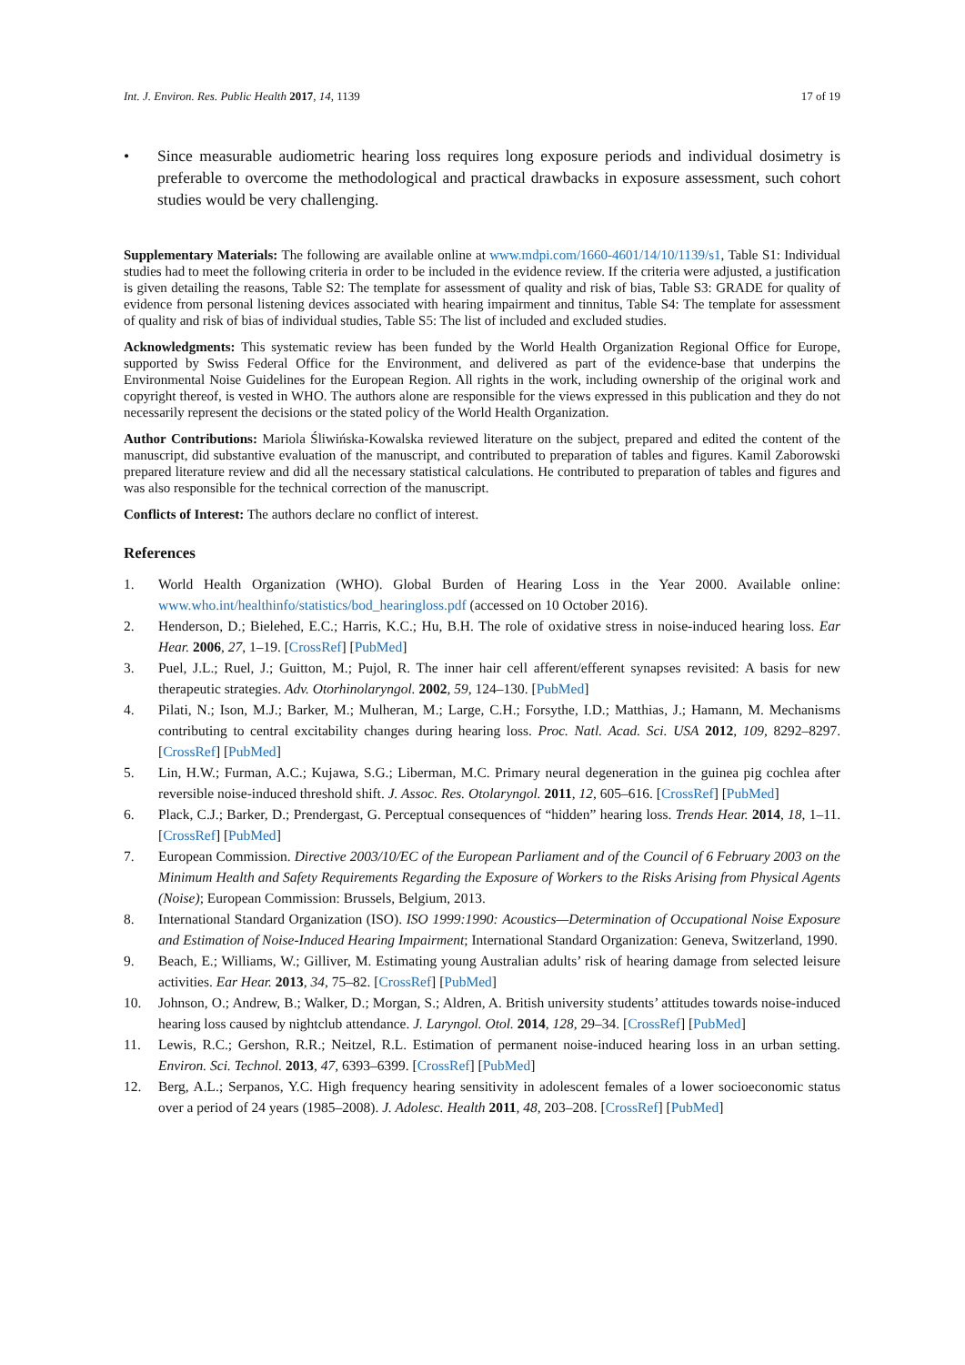Int. J. Environ. Res. Public Health 2017, 14, 1139 17 of 19
• Since measurable audiometric hearing loss requires long exposure periods and individual dosimetry is preferable to overcome the methodological and practical drawbacks in exposure assessment, such cohort studies would be very challenging.
Supplementary Materials: The following are available online at www.mdpi.com/1660-4601/14/10/1139/s1, Table S1: Individual studies had to meet the following criteria in order to be included in the evidence review. If the criteria were adjusted, a justification is given detailing the reasons, Table S2: The template for assessment of quality and risk of bias, Table S3: GRADE for quality of evidence from personal listening devices associated with hearing impairment and tinnitus, Table S4: The template for assessment of quality and risk of bias of individual studies, Table S5: The list of included and excluded studies.
Acknowledgments: This systematic review has been funded by the World Health Organization Regional Office for Europe, supported by Swiss Federal Office for the Environment, and delivered as part of the evidence-base that underpins the Environmental Noise Guidelines for the European Region. All rights in the work, including ownership of the original work and copyright thereof, is vested in WHO. The authors alone are responsible for the views expressed in this publication and they do not necessarily represent the decisions or the stated policy of the World Health Organization.
Author Contributions: Mariola Śliwińska-Kowalska reviewed literature on the subject, prepared and edited the content of the manuscript, did substantive evaluation of the manuscript, and contributed to preparation of tables and figures. Kamil Zaborowski prepared literature review and did all the necessary statistical calculations. He contributed to preparation of tables and figures and was also responsible for the technical correction of the manuscript.
Conflicts of Interest: The authors declare no conflict of interest.
References
1. World Health Organization (WHO). Global Burden of Hearing Loss in the Year 2000. Available online: www.who.int/healthinfo/statistics/bod_hearingloss.pdf (accessed on 10 October 2016).
2. Henderson, D.; Bielehed, E.C.; Harris, K.C.; Hu, B.H. The role of oxidative stress in noise-induced hearing loss. Ear Hear. 2006, 27, 1–19. [CrossRef] [PubMed]
3. Puel, J.L.; Ruel, J.; Guitton, M.; Pujol, R. The inner hair cell afferent/efferent synapses revisited: A basis for new therapeutic strategies. Adv. Otorhinolaryngol. 2002, 59, 124–130. [PubMed]
4. Pilati, N.; Ison, M.J.; Barker, M.; Mulheran, M.; Large, C.H.; Forsythe, I.D.; Matthias, J.; Hamann, M. Mechanisms contributing to central excitability changes during hearing loss. Proc. Natl. Acad. Sci. USA 2012, 109, 8292–8297. [CrossRef] [PubMed]
5. Lin, H.W.; Furman, A.C.; Kujawa, S.G.; Liberman, M.C. Primary neural degeneration in the guinea pig cochlea after reversible noise-induced threshold shift. J. Assoc. Res. Otolaryngol. 2011, 12, 605–616. [CrossRef] [PubMed]
6. Plack, C.J.; Barker, D.; Prendergast, G. Perceptual consequences of “hidden” hearing loss. Trends Hear. 2014, 18, 1–11. [CrossRef] [PubMed]
7. European Commission. Directive 2003/10/EC of the European Parliament and of the Council of 6 February 2003 on the Minimum Health and Safety Requirements Regarding the Exposure of Workers to the Risks Arising from Physical Agents (Noise); European Commission: Brussels, Belgium, 2013.
8. International Standard Organization (ISO). ISO 1999:1990: Acoustics—Determination of Occupational Noise Exposure and Estimation of Noise-Induced Hearing Impairment; International Standard Organization: Geneva, Switzerland, 1990.
9. Beach, E.; Williams, W.; Gilliver, M. Estimating young Australian adults’ risk of hearing damage from selected leisure activities. Ear Hear. 2013, 34, 75–82. [CrossRef] [PubMed]
10. Johnson, O.; Andrew, B.; Walker, D.; Morgan, S.; Aldren, A. British university students’ attitudes towards noise-induced hearing loss caused by nightclub attendance. J. Laryngol. Otol. 2014, 128, 29–34. [CrossRef] [PubMed]
11. Lewis, R.C.; Gershon, R.R.; Neitzel, R.L. Estimation of permanent noise-induced hearing loss in an urban setting. Environ. Sci. Technol. 2013, 47, 6393–6399. [CrossRef] [PubMed]
12. Berg, A.L.; Serpanos, Y.C. High frequency hearing sensitivity in adolescent females of a lower socioeconomic status over a period of 24 years (1985–2008). J. Adolesc. Health 2011, 48, 203–208. [CrossRef] [PubMed]